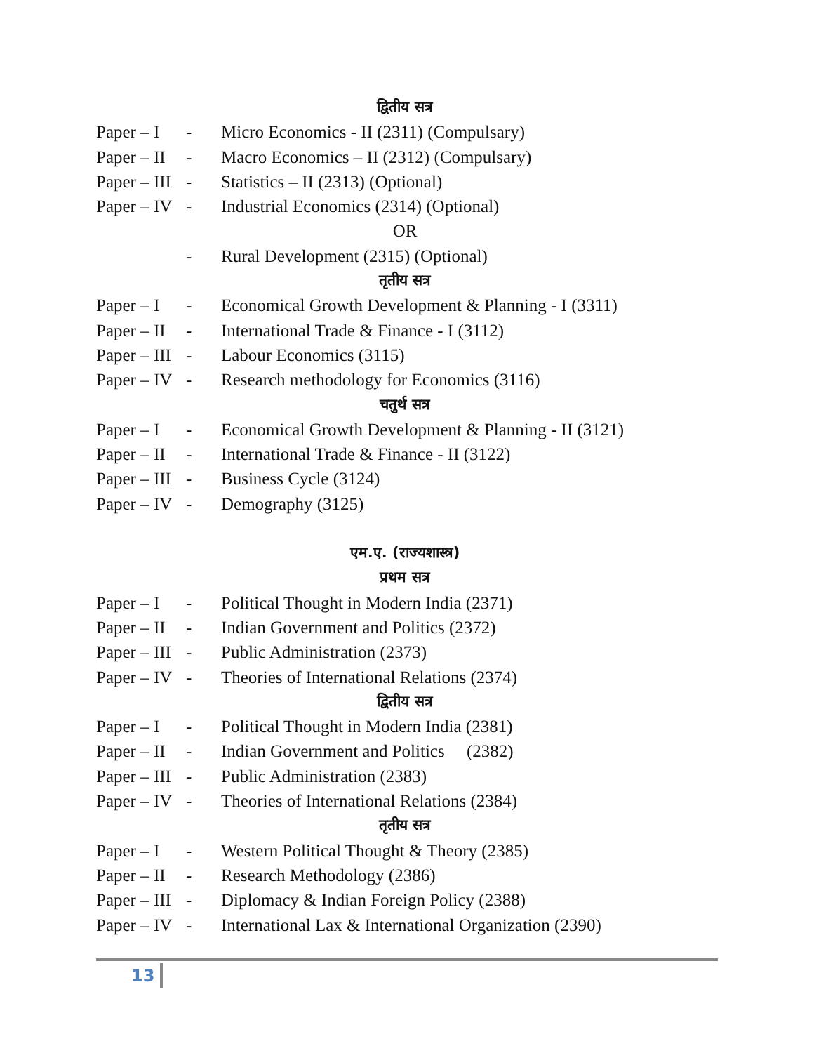द्वितीय सत्र
Paper – I - Micro Economics - II (2311) (Compulsary)
Paper – II - Macro Economics – II (2312) (Compulsary)
Paper – III - Statistics – II (2313) (Optional)
Paper – IV - Industrial Economics (2314) (Optional)
OR
- Rural Development (2315) (Optional)
तृतीय सत्र
Paper – I - Economical Growth Development & Planning - I (3311)
Paper – II - International Trade & Finance - I (3112)
Paper – III - Labour Economics (3115)
Paper – IV - Research methodology for Economics (3116)
चतुर्थ सत्र
Paper – I - Economical Growth Development & Planning - II (3121)
Paper – II - International Trade & Finance - II (3122)
Paper – III - Business Cycle (3124)
Paper – IV - Demography (3125)
एम.ए. (राज्यशास्त्र)
प्रथम सत्र
Paper – I - Political Thought in Modern India (2371)
Paper – II - Indian Government and Politics (2372)
Paper – III - Public Administration (2373)
Paper – IV - Theories of International Relations (2374)
द्वितीय सत्र
Paper – I - Political Thought in Modern India (2381)
Paper – II - Indian Government and Politics (2382)
Paper – III - Public Administration (2383)
Paper – IV - Theories of International Relations (2384)
तृतीय सत्र
Paper – I - Western Political Thought & Theory (2385)
Paper – II - Research Methodology (2386)
Paper – III - Diplomacy & Indian Foreign Policy (2388)
Paper – IV - International Lax & International Organization (2390)
13